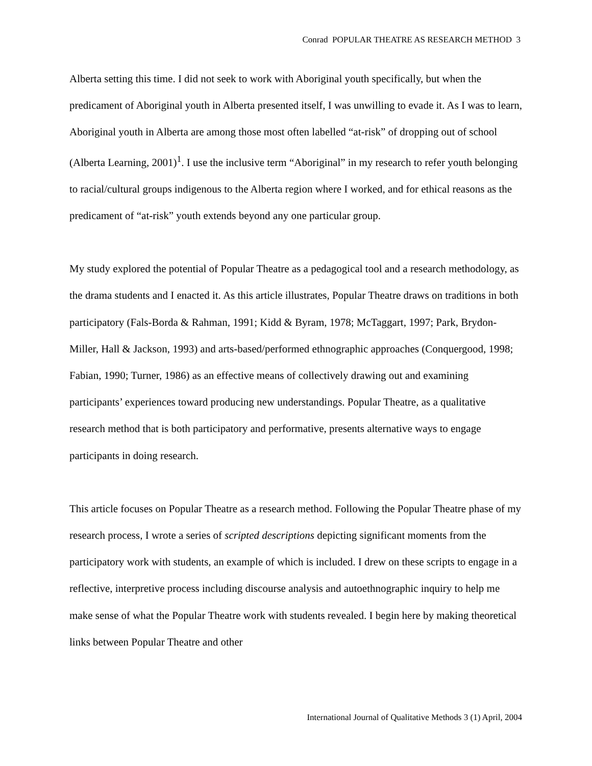Conrad POPULAR THEATRE AS RESEARCH METHOD 3
Alberta setting this time. I did not seek to work with Aboriginal youth specifically, but when the predicament of Aboriginal youth in Alberta presented itself, I was unwilling to evade it. As I was to learn, Aboriginal youth in Alberta are among those most often labelled “at-risk” of dropping out of school (Alberta Learning, 2001)<sup>1</sup>. I use the inclusive term “Aboriginal” in my research to refer youth belonging to racial/cultural groups indigenous to the Alberta region where I worked, and for ethical reasons as the predicament of “at-risk” youth extends beyond any one particular group.
My study explored the potential of Popular Theatre as a pedagogical tool and a research methodology, as the drama students and I enacted it. As this article illustrates, Popular Theatre draws on traditions in both participatory (Fals-Borda & Rahman, 1991; Kidd & Byram, 1978; McTaggart, 1997; Park, Brydon-Miller, Hall & Jackson, 1993) and arts-based/performed ethnographic approaches (Conquergood, 1998; Fabian, 1990; Turner, 1986) as an effective means of collectively drawing out and examining participants’ experiences toward producing new understandings. Popular Theatre, as a qualitative research method that is both participatory and performative, presents alternative ways to engage participants in doing research.
This article focuses on Popular Theatre as a research method. Following the Popular Theatre phase of my research process, I wrote a series of scripted descriptions depicting significant moments from the participatory work with students, an example of which is included. I drew on these scripts to engage in a reflective, interpretive process including discourse analysis and autoethnographic inquiry to help me make sense of what the Popular Theatre work with students revealed. I begin here by making theoretical links between Popular Theatre and other
International Journal of Qualitative Methods 3 (1) April, 2004